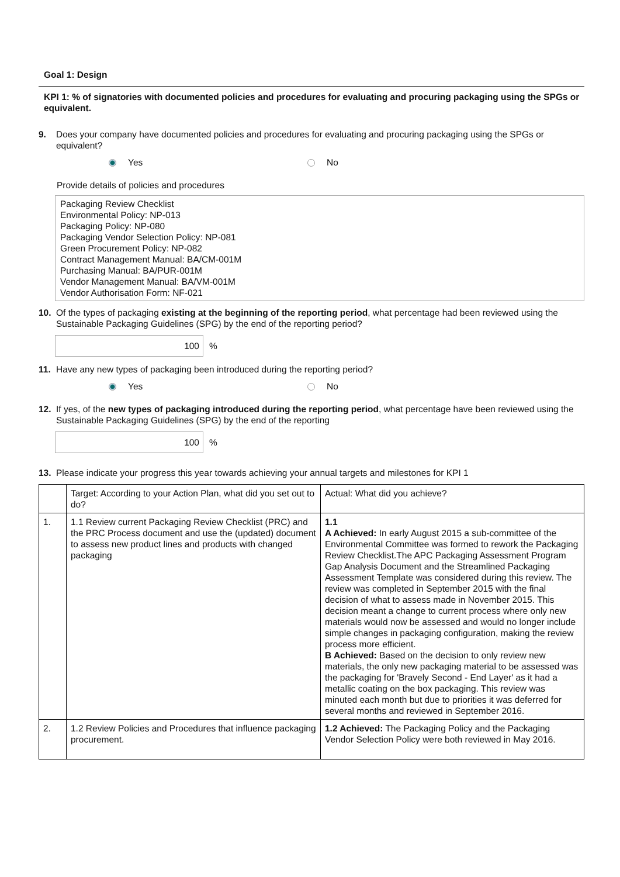Goal 1: Design
KPI 1: % of signatories with documented policies and procedures for evaluating and procuring packaging using the SPGs or equivalent.
9. Does your company have documented policies and procedures for evaluating and procuring packaging using the SPGs or equivalent?
Yes No
Provide details of policies and procedures
Packaging Review Checklist
Environmental Policy: NP-013
Packaging Policy: NP-080
Packaging Vendor Selection Policy: NP-081
Green Procurement Policy: NP-082
Contract Management Manual: BA/CM-001M
Purchasing Manual: BA/PUR-001M
Vendor Management Manual: BA/VM-001M
Vendor Authorisation Form: NF-021
10. Of the types of packaging existing at the beginning of the reporting period, what percentage had been reviewed using the Sustainable Packaging Guidelines (SPG) by the end of the reporting period?
100%
11. Have any new types of packaging been introduced during the reporting period?
Yes No
12. If yes, of the new types of packaging introduced during the reporting period, what percentage have been reviewed using the Sustainable Packaging Guidelines (SPG) by the end of the reporting
100%
13. Please indicate your progress this year towards achieving your annual targets and milestones for KPI 1
| | Target: According to your Action Plan, what did you set out to do? | Actual: What did you achieve? |
| 1. | 1.1 Review current Packaging Review Checklist (PRC) and the PRC Process document and use the (updated) document to assess new product lines and products with changed packaging | 1.1 A Achieved: In early August 2015 a sub-committee of the Environmental Committee was formed to rework the Packaging Review Checklist.The APC Packaging Assessment Program Gap Analysis Document and the Streamlined Packaging Assessment Template was considered during this review. The review was completed in September 2015 with the final decision of what to assess made in November 2015. This decision meant a change to current process where only new materials would now be assessed and would no longer include simple changes in packaging configuration, making the review process more efficient. B Achieved: Based on the decision to only review new materials, the only new packaging material to be assessed was the packaging for 'Bravely Second - End Layer' as it had a metallic coating on the box packaging. This review was minuted each month but due to priorities it was deferred for several months and reviewed in September 2016. |
| 2. | 1.2 Review Policies and Procedures that influence packaging procurement. | 1.2 Achieved: The Packaging Policy and the Packaging Vendor Selection Policy were both reviewed in May 2016. |